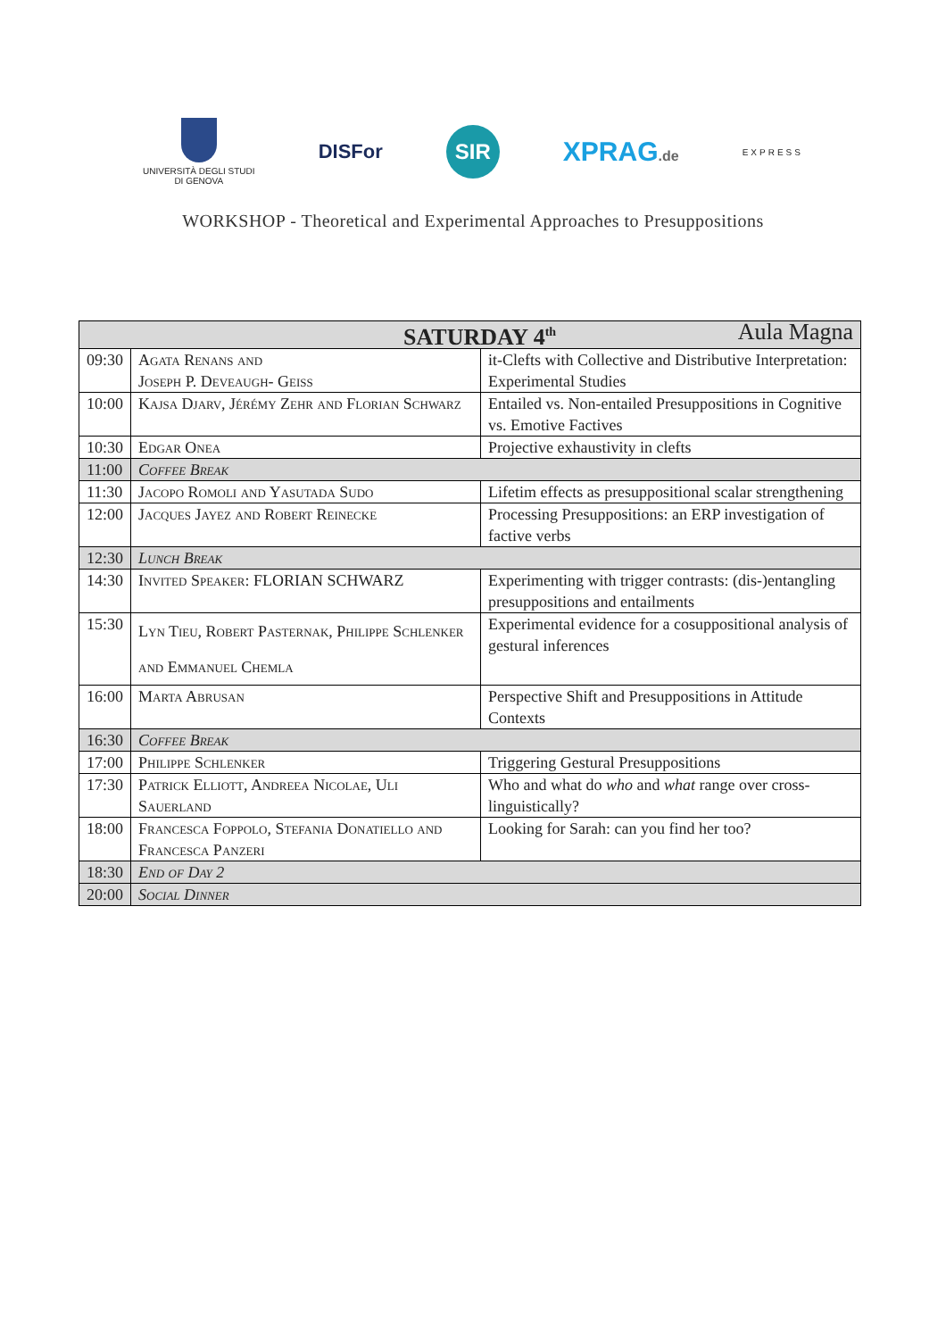UNIVERSITÀ DEGLI STUDI
DI GENOVA
DISFor
SIR
XPRAG.de
EXPRESS
WORKSHOP - Theoretical and Experimental Approaches to Presuppositions
| SATURDAY 4<sup>th</sup> Aula Magna | | |
| --- | --- | --- |
| 09:30 | Agata Renans and Joseph P. Deveaugh- Geiss | it-Clefts with Collective and Distributive Interpretation: Experimental Studies |
| 10:00 | Kajsa Djarv, Jérémy Zehr and Florian Schwarz | Entailed vs. Non-entailed Presuppositions in Cognitive vs. Emotive Factives |
| 10:30 | Edgar Onea | Projective exhaustivity in clefts |
| 11:00 | Coffee Break | |
| 11:30 | Jacopo Romoli and Yasutada Sudo | Lifetim effects as presuppositional scalar strengthening |
| 12:00 | Jacques Jayez and Robert Reinecke | Processing Presuppositions: an ERP investigation of factive verbs |
| 12:30 | Lunch Break | |
| 14:30 | Invited Speaker: FLORIAN SCHWARZ | Experimenting with trigger contrasts: (dis-)entangling presuppositions and entailments |
| 15:30 | Lyn Tieu, Robert Pasternak, Philippe Schlenker and Emmanuel Chemla | Experimental evidence for a cosuppositional analysis of gestural inferences |
| 16:00 | Marta Abrusan | Perspective Shift and Presuppositions in Attitude Contexts |
| 16:30 | Coffee Break | |
| 17:00 | Philippe Schlenker | Triggering Gestural Presuppositions |
| 17:30 | Patrick Elliott, Andreea Nicolae, Uli Sauerland | Who and what do who and what range over cross-linguistically? |
| 18:00 | Francesca Foppolo, Stefania Donatiello and Francesca Panzeri | Looking for Sarah: can you find her too? |
| 18:30 | End of Day 2 | |
| 20:00 | Social Dinner | |